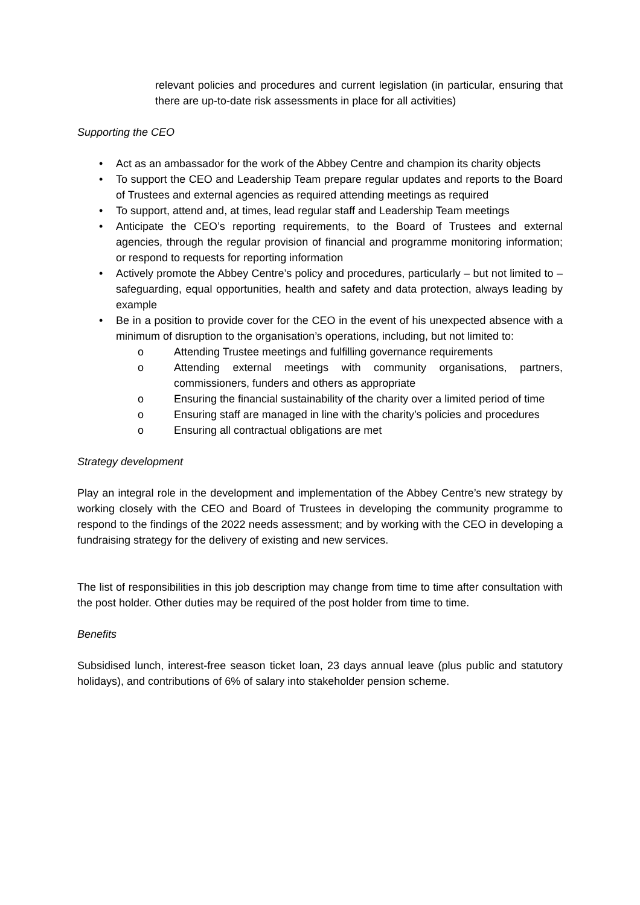relevant policies and procedures and current legislation (in particular, ensuring that there are up-to-date risk assessments in place for all activities)
Supporting the CEO
• Act as an ambassador for the work of the Abbey Centre and champion its charity objects
• To support the CEO and Leadership Team prepare regular updates and reports to the Board of Trustees and external agencies as required attending meetings as required
• To support, attend and, at times, lead regular staff and Leadership Team meetings
• Anticipate the CEO’s reporting requirements, to the Board of Trustees and external agencies, through the regular provision of financial and programme monitoring information; or respond to requests for reporting information
• Actively promote the Abbey Centre’s policy and procedures, particularly – but not limited to – safeguarding, equal opportunities, health and safety and data protection, always leading by example
• Be in a position to provide cover for the CEO in the event of his unexpected absence with a minimum of disruption to the organisation’s operations, including, but not limited to:
o Attending Trustee meetings and fulfilling governance requirements
o Attending external meetings with community organisations, partners, commissioners, funders and others as appropriate
o Ensuring the financial sustainability of the charity over a limited period of time
o Ensuring staff are managed in line with the charity’s policies and procedures
o Ensuring all contractual obligations are met
Strategy development
Play an integral role in the development and implementation of the Abbey Centre’s new strategy by working closely with the CEO and Board of Trustees in developing the community programme to respond to the findings of the 2022 needs assessment; and by working with the CEO in developing a fundraising strategy for the delivery of existing and new services.
The list of responsibilities in this job description may change from time to time after consultation with the post holder. Other duties may be required of the post holder from time to time.
Benefits
Subsidised lunch, interest-free season ticket loan, 23 days annual leave (plus public and statutory holidays), and contributions of 6% of salary into stakeholder pension scheme.